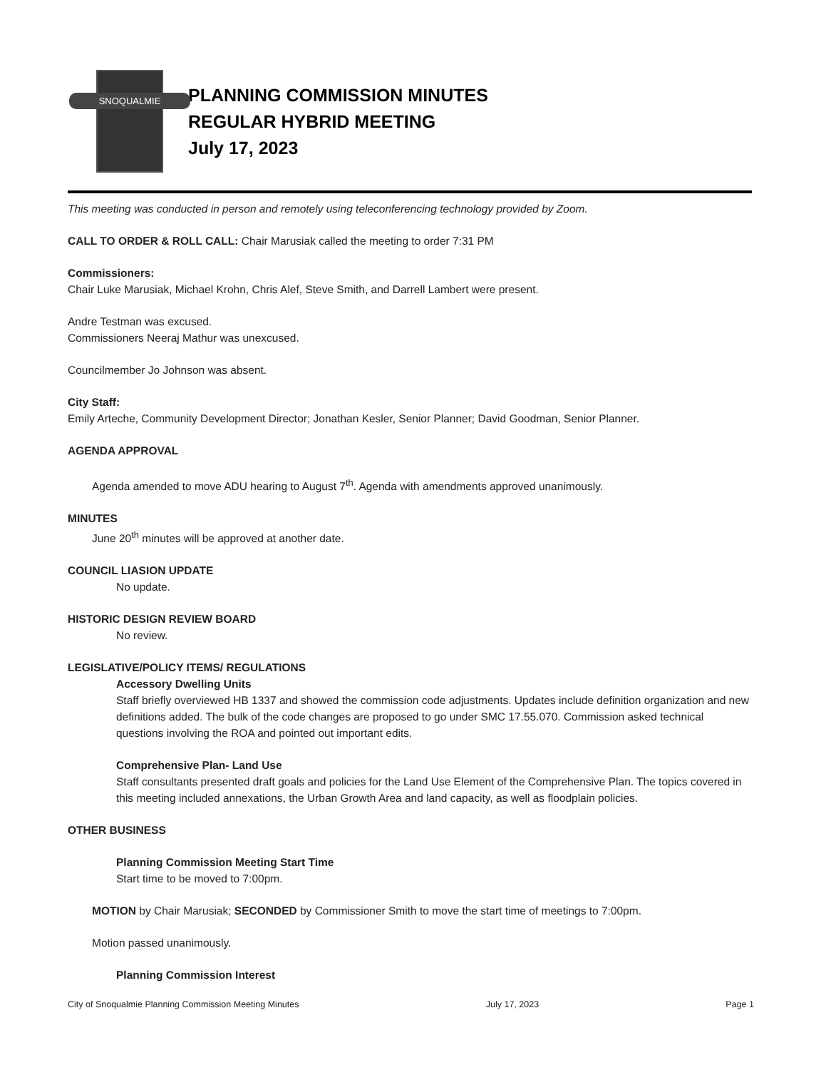SNOQUALMIE
PLANNING COMMISSION MINUTES
REGULAR HYBRID MEETING
July 17, 2023
This meeting was conducted in person and remotely using teleconferencing technology provided by Zoom.
CALL TO ORDER & ROLL CALL: Chair Marusiak called the meeting to order 7:31 PM
Commissioners:
Chair Luke Marusiak, Michael Krohn, Chris Alef, Steve Smith, and Darrell Lambert were present.
Andre Testman was excused.
Commissioners Neeraj Mathur was unexcused.
Councilmember Jo Johnson was absent.
City Staff:
Emily Arteche, Community Development Director; Jonathan Kesler, Senior Planner; David Goodman, Senior Planner.
AGENDA APPROVAL
Agenda amended to move ADU hearing to August 7<sup>th</sup>. Agenda with amendments approved unanimously.
MINUTES
June 20<sup>th</sup> minutes will be approved at another date.
COUNCIL LIASION UPDATE
No update.
HISTORIC DESIGN REVIEW BOARD
No review.
LEGISLATIVE/POLICY ITEMS/ REGULATIONS
Accessory Dwelling Units
Staff briefly overviewed HB 1337 and showed the commission code adjustments. Updates include definition organization and new definitions added. The bulk of the code changes are proposed to go under SMC 17.55.070. Commission asked technical questions involving the ROA and pointed out important edits.
Comprehensive Plan- Land Use
Staff consultants presented draft goals and policies for the Land Use Element of the Comprehensive Plan. The topics covered in this meeting included annexations, the Urban Growth Area and land capacity, as well as floodplain policies.
OTHER BUSINESS
Planning Commission Meeting Start Time
Start time to be moved to 7:00pm.
MOTION by Chair Marusiak; SECONDED by Commissioner Smith to move the start time of meetings to 7:00pm.
Motion passed unanimously.
Planning Commission Interest
City of Snoqualmie Planning Commission Meeting Minutes July 17, 2023 Page 1